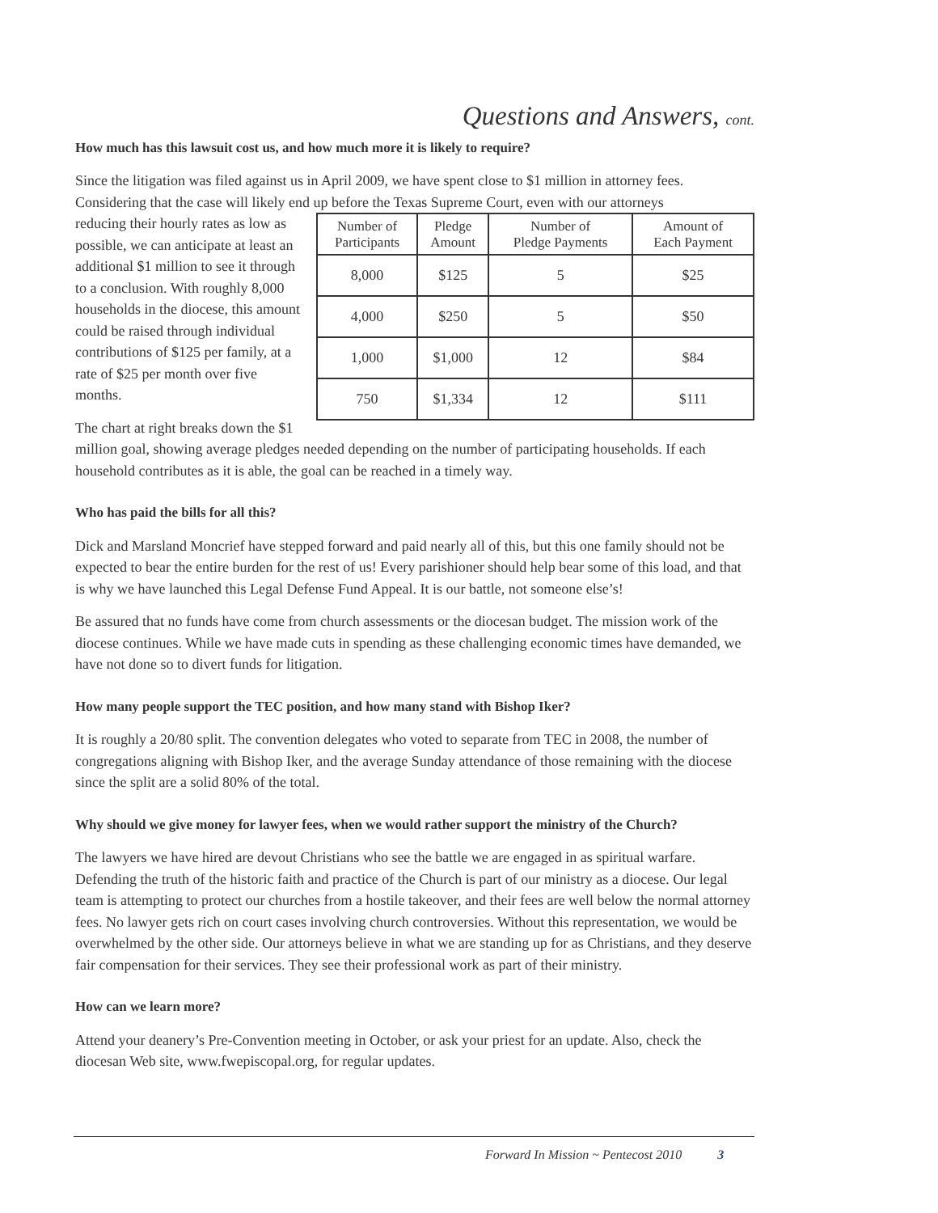Questions and Answers, cont.
How much has this lawsuit cost us, and how much more it is likely to require?
Since the litigation was filed against us in April 2009, we have spent close to $1 million in attorney fees. Considering that the case will likely end up before the Texas Supreme Court, even with our attorneys
| Number of Participants | Pledge Amount | Number of Pledge Payments | Amount of Each Payment |
| --- | --- | --- | --- |
| 8,000 | $125 | 5 | $25 |
| 4,000 | $250 | 5 | $50 |
| 1,000 | $1,000 | 12 | $84 |
| 750 | $1,334 | 12 | $111 |
reducing their hourly rates as low as possible, we can anticipate at least an additional $1 million to see it through to a conclusion. With roughly 8,000 households in the diocese, this amount could be raised through individual contributions of $125 per family, at a rate of $25 per month over five months.
The chart at right breaks down the $1 million goal, showing average pledges needed depending on the number of participating households. If each household contributes as it is able, the goal can be reached in a timely way.
Who has paid the bills for all this?
Dick and Marsland Moncrief have stepped forward and paid nearly all of this, but this one family should not be expected to bear the entire burden for the rest of us! Every parishioner should help bear some of this load, and that is why we have launched this Legal Defense Fund Appeal. It is our battle, not someone else’s!
Be assured that no funds have come from church assessments or the diocesan budget. The mission work of the diocese continues. While we have made cuts in spending as these challenging economic times have demanded, we have not done so to divert funds for litigation.
How many people support the TEC position, and how many stand with Bishop Iker?
It is roughly a 20/80 split. The convention delegates who voted to separate from TEC in 2008, the number of congregations aligning with Bishop Iker, and the average Sunday attendance of those remaining with the diocese since the split are a solid 80% of the total.
Why should we give money for lawyer fees, when we would rather support the ministry of the Church?
The lawyers we have hired are devout Christians who see the battle we are engaged in as spiritual warfare. Defending the truth of the historic faith and practice of the Church is part of our ministry as a diocese. Our legal team is attempting to protect our churches from a hostile takeover, and their fees are well below the normal attorney fees. No lawyer gets rich on court cases involving church controversies. Without this representation, we would be overwhelmed by the other side. Our attorneys believe in what we are standing up for as Christians, and they deserve fair compensation for their services. They see their professional work as part of their ministry.
How can we learn more?
Attend your deanery’s Pre-Convention meeting in October, or ask your priest for an update. Also, check the diocesan Web site, www.fwepiscopal.org, for regular updates.
Forward In Mission ~ Pentecost 2010 3